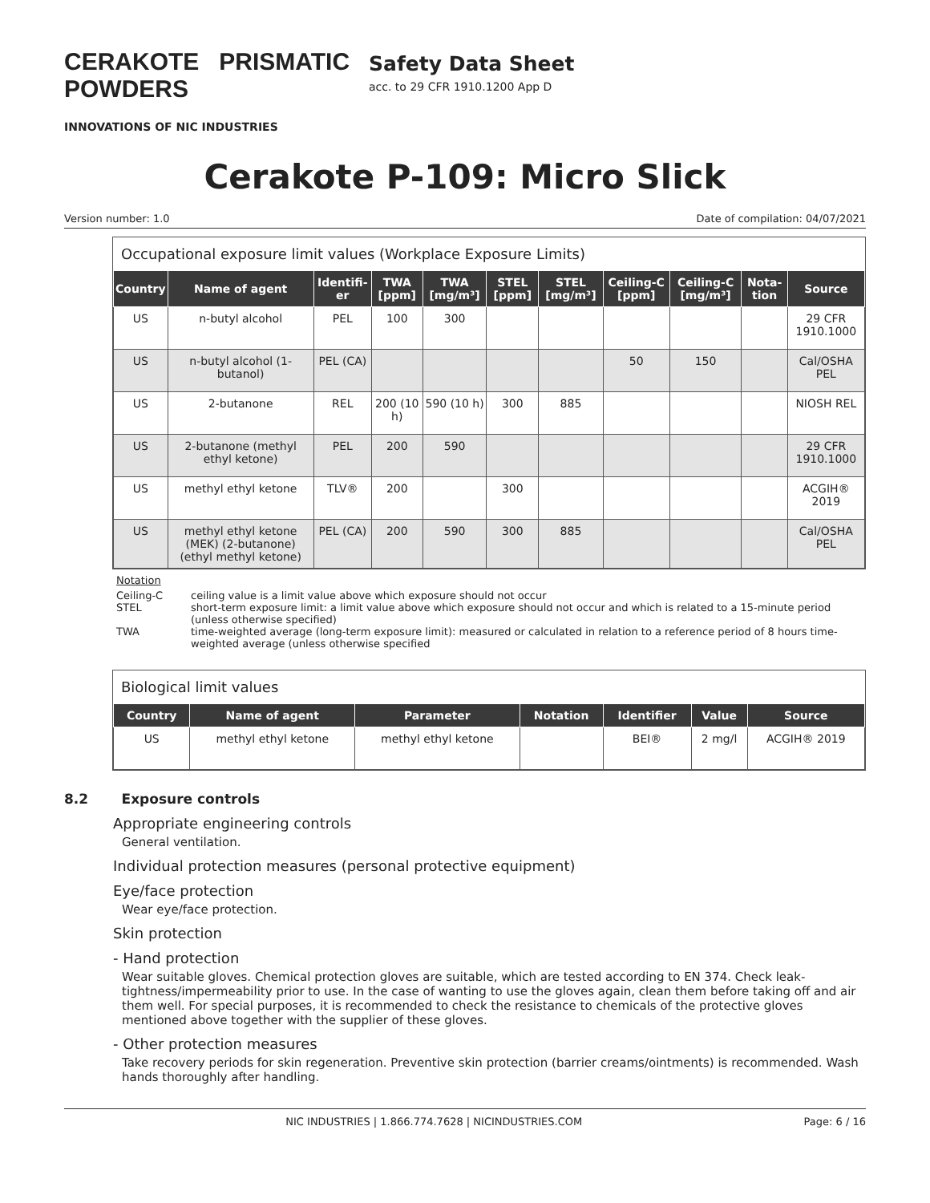CERAKOTE PRISMATIC POWDERS
INNOVATIONS OF NIC INDUSTRIES
Safety Data Sheet
acc. to 29 CFR 1910.1200 App D
Cerakote P-109: Micro Slick
Version number: 1.0 Date of compilation: 04/07/2021
Occupational exposure limit values (Workplace Exposure Limits)
| Country | Name of agent | Identifi-er | TWA [ppm] | TWA [mg/m³] | STEL [ppm] | STEL [mg/m³] | Ceiling-C [ppm] | Ceiling-C [mg/m³] | Nota-tion | Source |
| --- | --- | --- | --- | --- | --- | --- | --- | --- | --- | --- |
| US | n-butyl alcohol | PEL | 100 | 300 | | | | | | 29 CFR 1910.1000 |
| US | n-butyl alcohol (1-butanol) | PEL (CA) | | | | | 50 | 150 | | Cal/OSHA PEL |
| US | 2-butanone | REL | 200 (10 h) | 590 (10 h) | 300 | 885 | | | | NIOSH REL |
| US | 2-butanone (methyl ethyl ketone) | PEL | 200 | 590 | | | | | | 29 CFR 1910.1000 |
| US | methyl ethyl ketone | TLV® | 200 | | 300 | | | | | ACGIH® 2019 |
| US | methyl ethyl ketone (MEK) (2-butanone) (ethyl methyl ketone) | PEL (CA) | 200 | 590 | 300 | 885 | | | | Cal/OSHA PEL |
Notation
Ceiling-C ceiling value is a limit value above which exposure should not occur
STEL short-term exposure limit: a limit value above which exposure should not occur and which is related to a 15-minute period (unless otherwise specified)
TWA time-weighted average (long-term exposure limit): measured or calculated in relation to a reference period of 8 hours time-weighted average (unless otherwise specified
Biological limit values
| Country | Name of agent | Parameter | Notation | Identifier | Value | Source |
| --- | --- | --- | --- | --- | --- | --- |
| US | methyl ethyl ketone | methyl ethyl ketone | | BEI® | 2 mg/l | ACGIH® 2019 |
8.2 Exposure controls
Appropriate engineering controls
General ventilation.
Individual protection measures (personal protective equipment)
Eye/face protection
Wear eye/face protection.
Skin protection
- Hand protection
Wear suitable gloves. Chemical protection gloves are suitable, which are tested according to EN 374. Check leak-tightness/impermeability prior to use. In the case of wanting to use the gloves again, clean them before taking off and air them well. For special purposes, it is recommended to check the resistance to chemicals of the protective gloves mentioned above together with the supplier of these gloves.
- Other protection measures
Take recovery periods for skin regeneration. Preventive skin protection (barrier creams/ointments) is recommended. Wash hands thoroughly after handling.
NIC INDUSTRIES | 1.866.774.7628 | NICINDUSTRIES.COM Page: 6 / 16